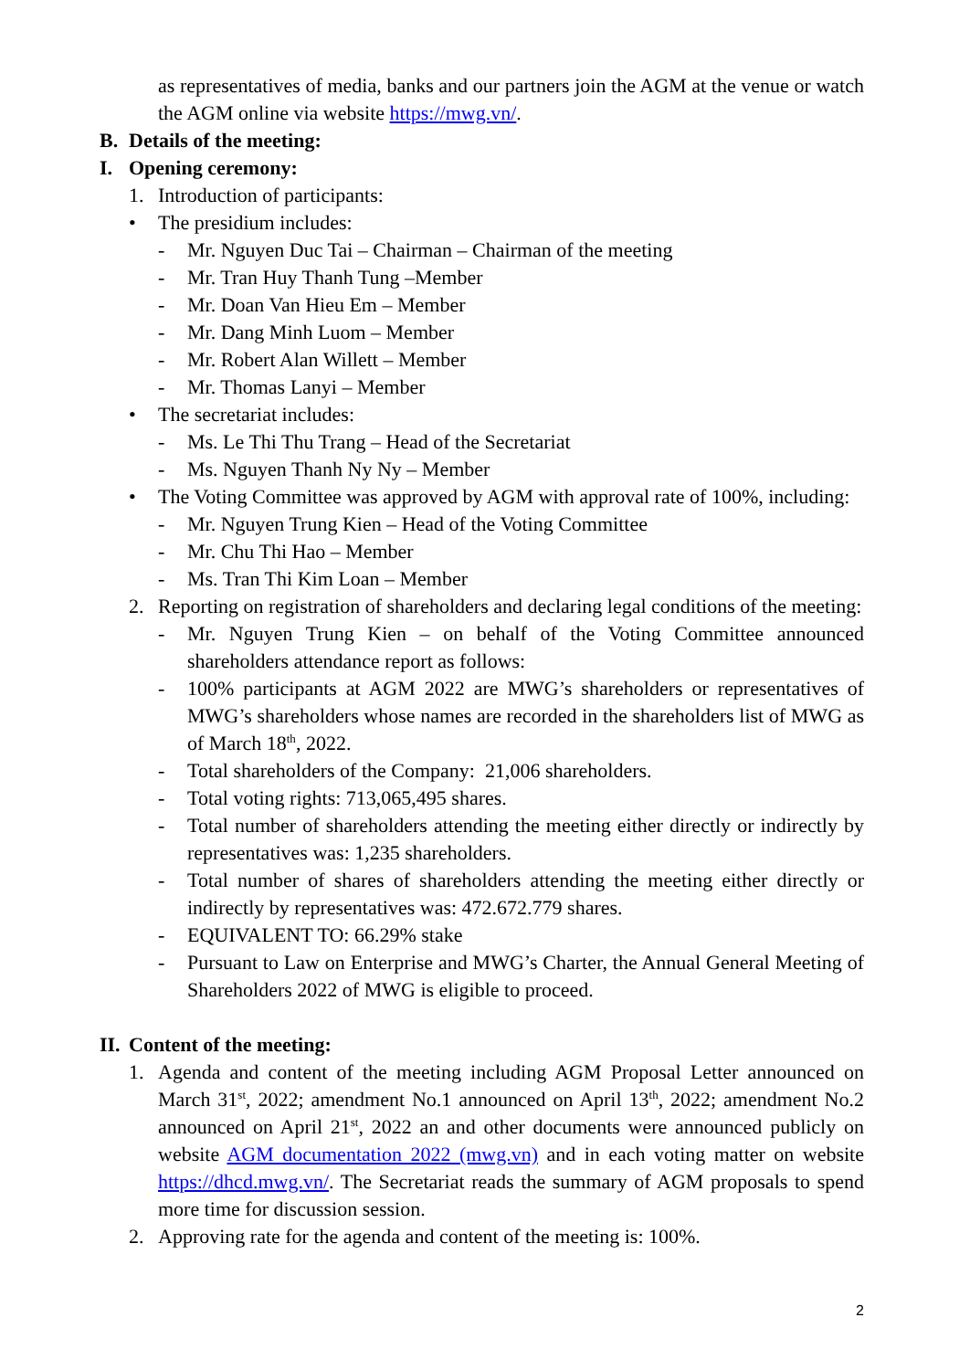as representatives of media, banks and our partners join the AGM at the venue or watch the AGM online via website https://mwg.vn/.
B. Details of the meeting:
I. Opening ceremony:
1. Introduction of participants:
• The presidium includes:
- Mr. Nguyen Duc Tai – Chairman – Chairman of the meeting
- Mr. Tran Huy Thanh Tung –Member
- Mr. Doan Van Hieu Em – Member
- Mr. Dang Minh Luom – Member
- Mr. Robert Alan Willett – Member
- Mr. Thomas Lanyi – Member
• The secretariat includes:
- Ms. Le Thi Thu Trang – Head of the Secretariat
- Ms. Nguyen Thanh Ny Ny – Member
• The Voting Committee was approved by AGM with approval rate of 100%, including:
- Mr. Nguyen Trung Kien – Head of the Voting Committee
- Mr. Chu Thi Hao – Member
- Ms. Tran Thi Kim Loan – Member
2. Reporting on registration of shareholders and declaring legal conditions of the meeting:
- Mr. Nguyen Trung Kien – on behalf of the Voting Committee announced shareholders attendance report as follows:
- 100% participants at AGM 2022 are MWG’s shareholders or representatives of MWG’s shareholders whose names are recorded in the shareholders list of MWG as of March 18<sup>th</sup>, 2022.
- Total shareholders of the Company: 21,006 shareholders.
- Total voting rights: 713,065,495 shares.
- Total number of shareholders attending the meeting either directly or indirectly by representatives was: 1,235 shareholders.
- Total number of shares of shareholders attending the meeting either directly or indirectly by representatives was: 472.672.779 shares.
- EQUIVALENT TO: 66.29% stake
- Pursuant to Law on Enterprise and MWG’s Charter, the Annual General Meeting of Shareholders 2022 of MWG is eligible to proceed.
II. Content of the meeting:
1. Agenda and content of the meeting including AGM Proposal Letter announced on March 31<sup>st</sup>, 2022; amendment No.1 announced on April 13<sup>th</sup>, 2022; amendment No.2 announced on April 21<sup>st</sup>, 2022 an and other documents were announced publicly on website AGM documentation 2022 (mwg.vn) and in each voting matter on website https://dhcd.mwg.vn/. The Secretariat reads the summary of AGM proposals to spend more time for discussion session.
2. Approving rate for the agenda and content of the meeting is: 100%.
2